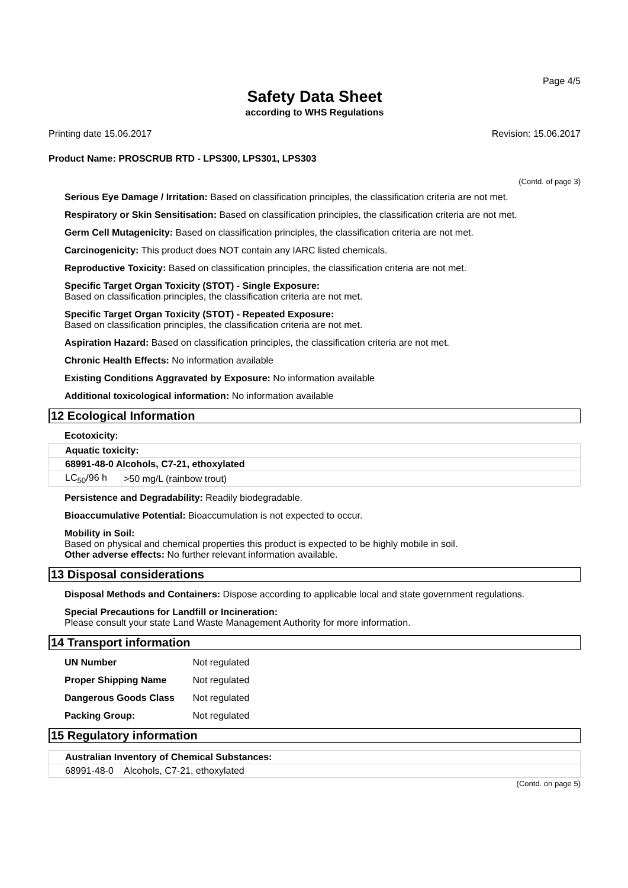Page 4/5
Safety Data Sheet
according to WHS Regulations
Printing date 15.06.2017 Revision: 15.06.2017
Product Name: PROSCRUB RTD - LPS300, LPS301, LPS303
(Contd. of page 3)
Serious Eye Damage / Irritation: Based on classification principles, the classification criteria are not met.
Respiratory or Skin Sensitisation: Based on classification principles, the classification criteria are not met.
Germ Cell Mutagenicity: Based on classification principles, the classification criteria are not met.
Carcinogenicity: This product does NOT contain any IARC listed chemicals.
Reproductive Toxicity: Based on classification principles, the classification criteria are not met.
Specific Target Organ Toxicity (STOT) - Single Exposure:
Based on classification principles, the classification criteria are not met.
Specific Target Organ Toxicity (STOT) - Repeated Exposure:
Based on classification principles, the classification criteria are not met.
Aspiration Hazard: Based on classification principles, the classification criteria are not met.
Chronic Health Effects: No information available
Existing Conditions Aggravated by Exposure: No information available
Additional toxicological information: No information available
12 Ecological Information
Ecotoxicity:
| Aquatic toxicity: | |
| 68991-48-0 Alcohols, C7-21, ethoxylated | |
| LC<sub>50</sub>/96 h | >50 mg/L (rainbow trout) |
Persistence and Degradability: Readily biodegradable.
Bioaccumulative Potential: Bioaccumulation is not expected to occur.
Mobility in Soil:
Based on physical and chemical properties this product is expected to be highly mobile in soil.
Other adverse effects: No further relevant information available.
13 Disposal considerations
Disposal Methods and Containers: Dispose according to applicable local and state government regulations.
Special Precautions for Landfill or Incineration:
Please consult your state Land Waste Management Authority for more information.
14 Transport information
UN Number Not regulated
Proper Shipping Name Not regulated
Dangerous Goods Class Not regulated
Packing Group: Not regulated
15 Regulatory information
| Australian Inventory of Chemical Substances: | |
| 68991-48-0 | Alcohols, C7-21, ethoxylated |
(Contd. on page 5)